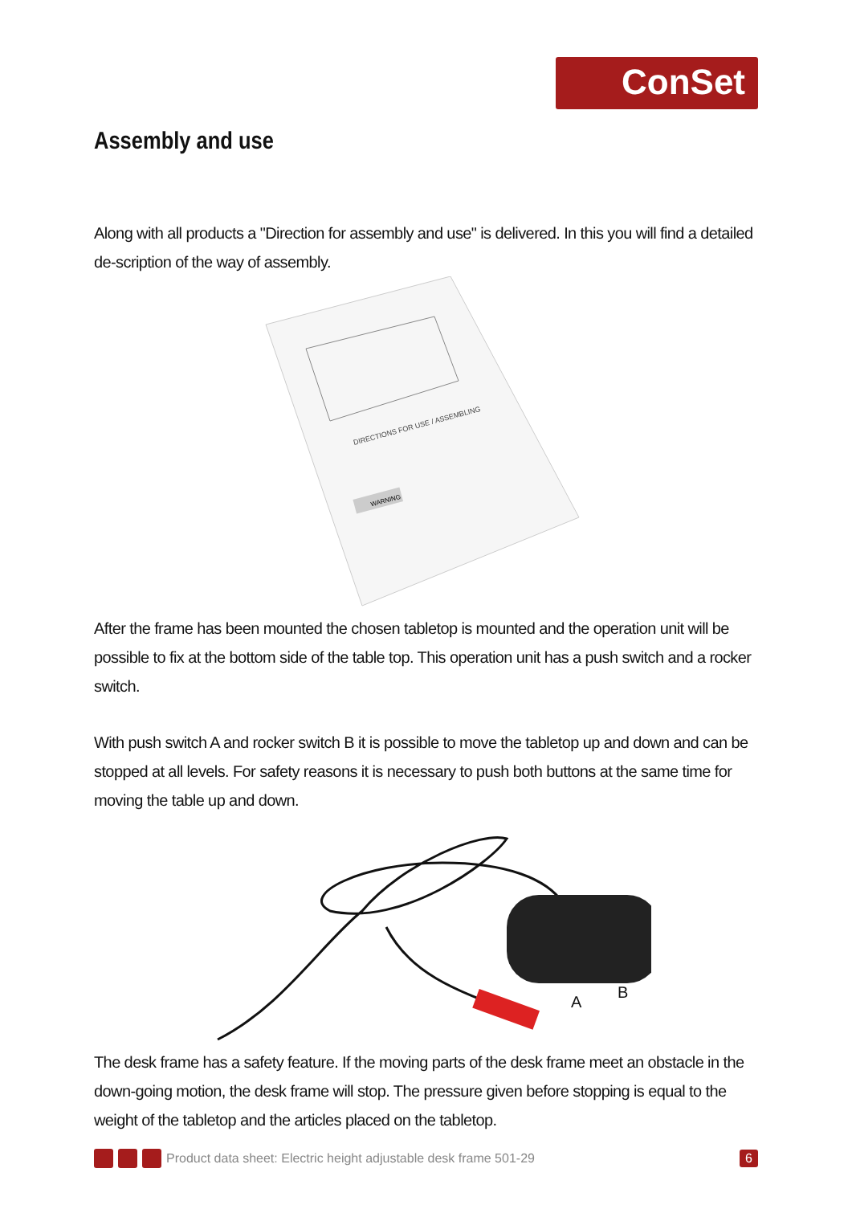ConSet
Assembly and use
Along with all products a "Direction for assembly and use" is delivered. In this you will find a detailed de-scription of the way of assembly.
DIRECTIONS FOR USE / ASSEMBLING
WARNING
After the frame has been mounted the chosen tabletop is mounted and the operation unit will be possible to fix at the bottom side of the table top. This operation unit has a push switch and a rocker switch.
With push switch A and rocker switch B it is possible to move the tabletop up and down and can be stopped at all levels. For safety reasons it is necessary to push both buttons at the same time for moving the table up and down.
A
B
The desk frame has a safety feature. If the moving parts of the desk frame meet an obstacle in the down-going motion, the desk frame will stop. The pressure given before stopping is equal to the weight of the tabletop and the articles placed on the tabletop.
Product data sheet: Electric height adjustable desk frame 501-29 6